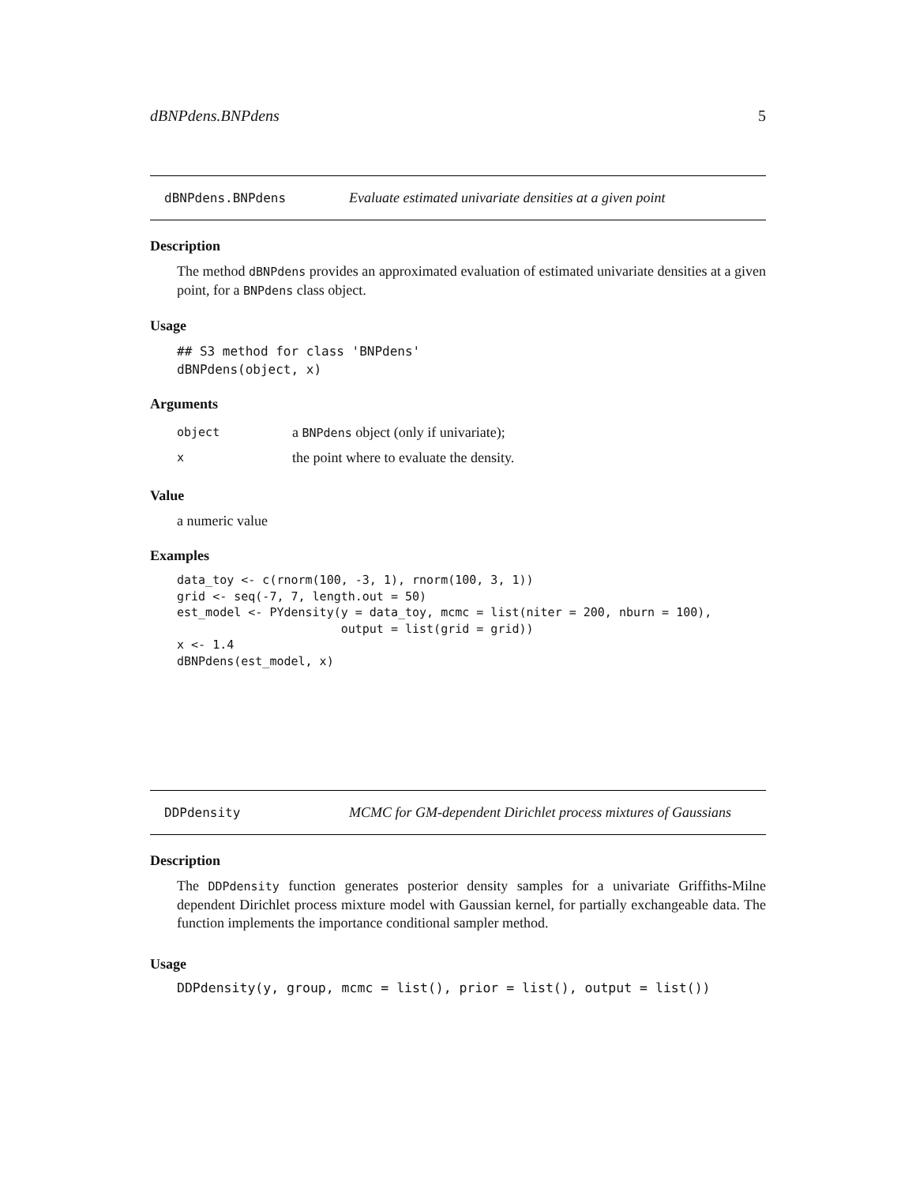dBNPdens.BNPdens 5
dBNPdens.BNPdens Evaluate estimated univariate densities at a given point
Description
The method dBNPdens provides an approximated evaluation of estimated univariate densities at a given point, for a BNPdens class object.
Usage
## S3 method for class 'BNPdens'
dBNPdens(object, x)
Arguments
object a BNPdens object (only if univariate);
xthe point where to evaluate the density.
Value
a numeric value
Examples
data_toy <- c(rnorm(100, -3, 1), rnorm(100, 3, 1))
grid <- seq(-7, 7, length.out = 50)
est_model <- PYdensity(y = data_toy, mcmc = list(niter = 200, nburn = 100),
                       output = list(grid = grid))
x <- 1.4
dBNPdens(est_model, x)
DDPdensity MCMC for GM-dependent Dirichlet process mixtures of Gaussians
Description
The DDPdensity function generates posterior density samples for a univariate Griffiths-Milne dependent Dirichlet process mixture model with Gaussian kernel, for partially exchangeable data. The function implements the importance conditional sampler method.
Usage
DDPdensity(y, group, mcmc = list(), prior = list(), output = list())